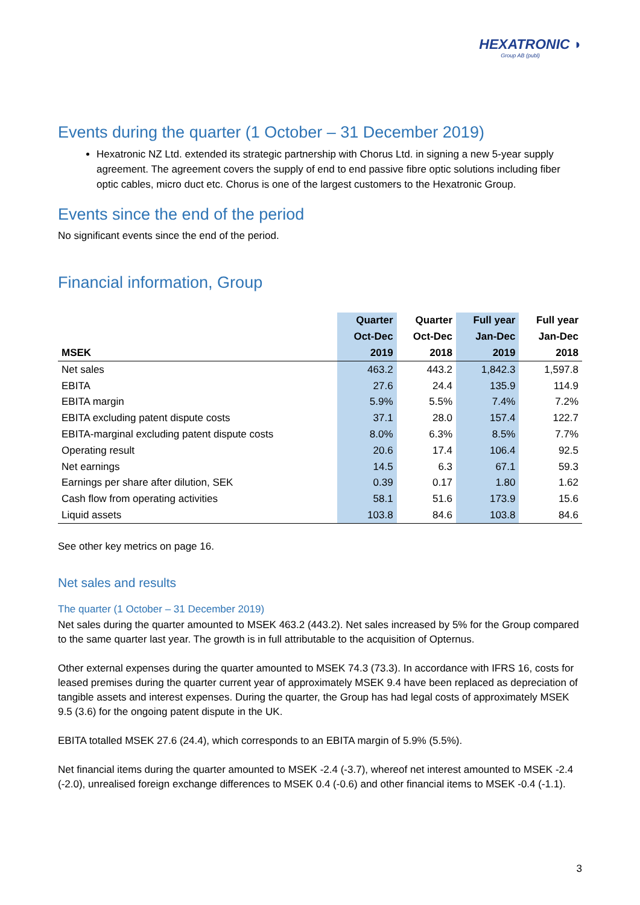HEXATRONIC ◗
Group AB (publ)
Events during the quarter (1 October – 31 December 2019)
Hexatronic NZ Ltd. extended its strategic partnership with Chorus Ltd. in signing a new 5-year supply agreement. The agreement covers the supply of end to end passive fibre optic solutions including fiber optic cables, micro duct etc. Chorus is one of the largest customers to the Hexatronic Group.
Events since the end of the period
No significant events since the end of the period.
Financial information, Group
| | Quarter | Quarter | Full year | Full year |
| --- | --- | --- | --- | --- |
| | Oct-Dec | Oct-Dec | Jan-Dec | Jan-Dec |
| MSEK | 2019 | 2018 | 2019 | 2018 |
| Net sales | 463.2 | 443.2 | 1,842.3 | 1,597.8 |
| EBITA | 27.6 | 24.4 | 135.9 | 114.9 |
| EBITA margin | 5.9% | 5.5% | 7.4% | 7.2% |
| EBITA excluding patent dispute costs | 37.1 | 28.0 | 157.4 | 122.7 |
| EBITA-marginal excluding patent dispute costs | 8.0% | 6.3% | 8.5% | 7.7% |
| Operating result | 20.6 | 17.4 | 106.4 | 92.5 |
| Net earnings | 14.5 | 6.3 | 67.1 | 59.3 |
| Earnings per share after dilution, SEK | 0.39 | 0.17 | 1.80 | 1.62 |
| Cash flow from operating activities | 58.1 | 51.6 | 173.9 | 15.6 |
| Liquid assets | 103.8 | 84.6 | 103.8 | 84.6 |
See other key metrics on page 16.
Net sales and results
The quarter (1 October – 31 December 2019)
Net sales during the quarter amounted to MSEK 463.2 (443.2). Net sales increased by 5% for the Group compared to the same quarter last year. The growth is in full attributable to the acquisition of Opternus.
Other external expenses during the quarter amounted to MSEK 74.3 (73.3). In accordance with IFRS 16, costs for leased premises during the quarter current year of approximately MSEK 9.4 have been replaced as depreciation of tangible assets and interest expenses. During the quarter, the Group has had legal costs of approximately MSEK 9.5 (3.6) for the ongoing patent dispute in the UK.
EBITA totalled MSEK 27.6 (24.4), which corresponds to an EBITA margin of 5.9% (5.5%).
Net financial items during the quarter amounted to MSEK -2.4 (-3.7), whereof net interest amounted to MSEK -2.4 (-2.0), unrealised foreign exchange differences to MSEK 0.4 (-0.6) and other financial items to MSEK -0.4 (-1.1).
3